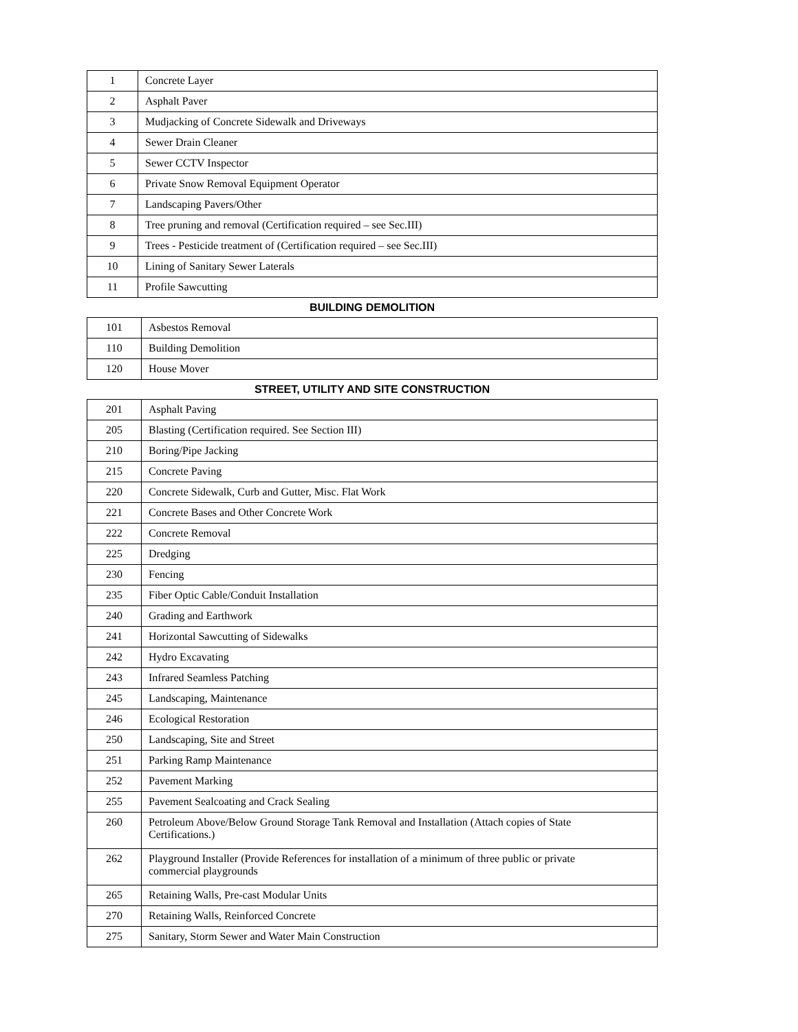| 1 | Concrete Layer |
| 2 | Asphalt Paver |
| 3 | Mudjacking of Concrete Sidewalk and Driveways |
| 4 | Sewer Drain Cleaner |
| 5 | Sewer CCTV Inspector |
| 6 | Private Snow Removal Equipment Operator |
| 7 | Landscaping Pavers/Other |
| 8 | Tree pruning and removal (Certification required – see Sec.III) |
| 9 | Trees - Pesticide treatment of (Certification required – see Sec.III) |
| 10 | Lining of Sanitary Sewer Laterals |
| 11 | Profile Sawcutting |
BUILDING DEMOLITION
| 101 | Asbestos Removal |
| 110 | Building Demolition |
| 120 | House Mover |
STREET, UTILITY AND SITE CONSTRUCTION
| 201 | Asphalt Paving |
| 205 | Blasting (Certification required. See Section III) |
| 210 | Boring/Pipe Jacking |
| 215 | Concrete Paving |
| 220 | Concrete Sidewalk, Curb and Gutter, Misc. Flat Work |
| 221 | Concrete Bases and Other Concrete Work |
| 222 | Concrete Removal |
| 225 | Dredging |
| 230 | Fencing |
| 235 | Fiber Optic Cable/Conduit Installation |
| 240 | Grading and Earthwork |
| 241 | Horizontal Sawcutting of Sidewalks |
| 242 | Hydro Excavating |
| 243 | Infrared Seamless Patching |
| 245 | Landscaping, Maintenance |
| 246 | Ecological Restoration |
| 250 | Landscaping, Site and Street |
| 251 | Parking Ramp Maintenance |
| 252 | Pavement Marking |
| 255 | Pavement Sealcoating and Crack Sealing |
| 260 | Petroleum Above/Below Ground Storage Tank Removal and Installation (Attach copies of State Certifications.) |
| 262 | Playground Installer (Provide References for installation of a minimum of three public or private commercial playgrounds |
| 265 | Retaining Walls, Pre-cast Modular Units |
| 270 | Retaining Walls, Reinforced Concrete |
| 275 | Sanitary, Storm Sewer and Water Main Construction |